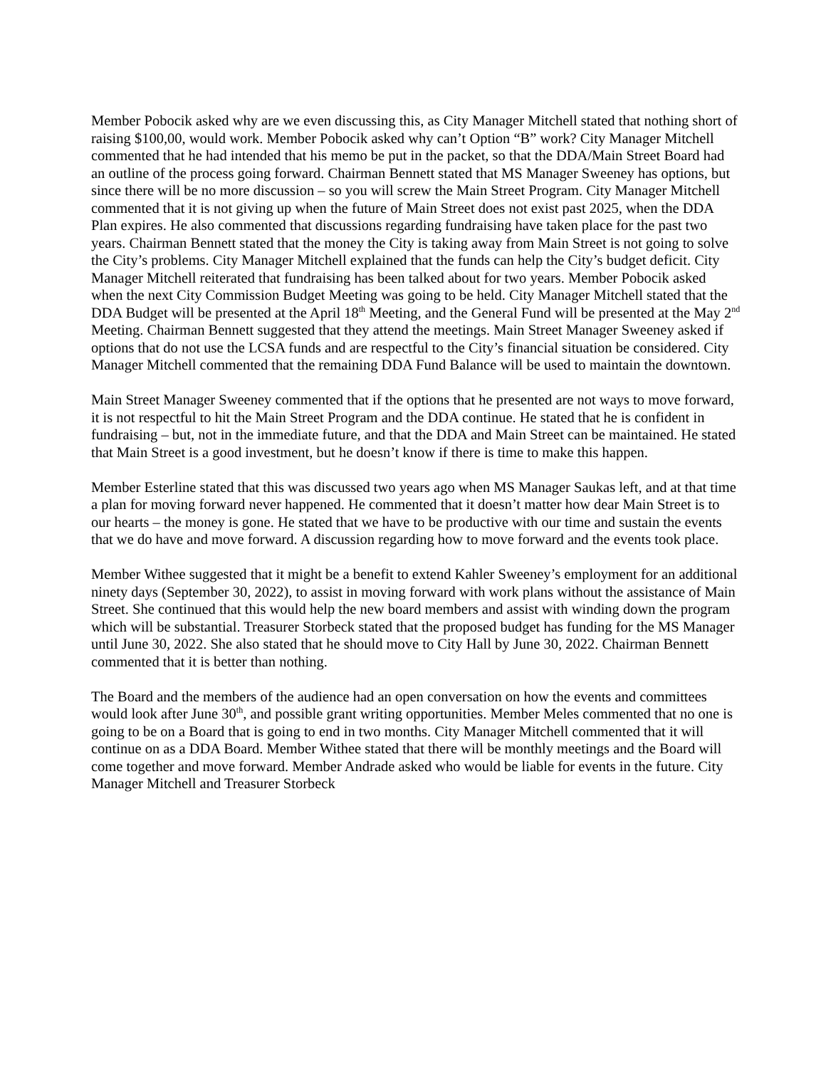Member Pobocik asked why are we even discussing this, as City Manager Mitchell stated that nothing short of raising $100,00, would work. Member Pobocik asked why can’t Option “B” work? City Manager Mitchell commented that he had intended that his memo be put in the packet, so that the DDA/Main Street Board had an outline of the process going forward. Chairman Bennett stated that MS Manager Sweeney has options, but since there will be no more discussion – so you will screw the Main Street Program. City Manager Mitchell commented that it is not giving up when the future of Main Street does not exist past 2025, when the DDA Plan expires. He also commented that discussions regarding fundraising have taken place for the past two years. Chairman Bennett stated that the money the City is taking away from Main Street is not going to solve the City’s problems. City Manager Mitchell explained that the funds can help the City’s budget deficit. City Manager Mitchell reiterated that fundraising has been talked about for two years. Member Pobocik asked when the next City Commission Budget Meeting was going to be held. City Manager Mitchell stated that the DDA Budget will be presented at the April 18<sup>th</sup> Meeting, and the General Fund will be presented at the May 2<sup>nd</sup> Meeting. Chairman Bennett suggested that they attend the meetings. Main Street Manager Sweeney asked if options that do not use the LCSA funds and are respectful to the City’s financial situation be considered. City Manager Mitchell commented that the remaining DDA Fund Balance will be used to maintain the downtown.
Main Street Manager Sweeney commented that if the options that he presented are not ways to move forward, it is not respectful to hit the Main Street Program and the DDA continue. He stated that he is confident in fundraising – but, not in the immediate future, and that the DDA and Main Street can be maintained. He stated that Main Street is a good investment, but he doesn’t know if there is time to make this happen.
Member Esterline stated that this was discussed two years ago when MS Manager Saukas left, and at that time a plan for moving forward never happened. He commented that it doesn’t matter how dear Main Street is to our hearts – the money is gone. He stated that we have to be productive with our time and sustain the events that we do have and move forward. A discussion regarding how to move forward and the events took place.
Member Withee suggested that it might be a benefit to extend Kahler Sweeney’s employment for an additional ninety days (September 30, 2022), to assist in moving forward with work plans without the assistance of Main Street. She continued that this would help the new board members and assist with winding down the program which will be substantial. Treasurer Storbeck stated that the proposed budget has funding for the MS Manager until June 30, 2022. She also stated that he should move to City Hall by June 30, 2022. Chairman Bennett commented that it is better than nothing.
The Board and the members of the audience had an open conversation on how the events and committees would look after June 30<sup>th</sup>, and possible grant writing opportunities. Member Meles commented that no one is going to be on a Board that is going to end in two months. City Manager Mitchell commented that it will continue on as a DDA Board. Member Withee stated that there will be monthly meetings and the Board will come together and move forward. Member Andrade asked who would be liable for events in the future. City Manager Mitchell and Treasurer Storbeck